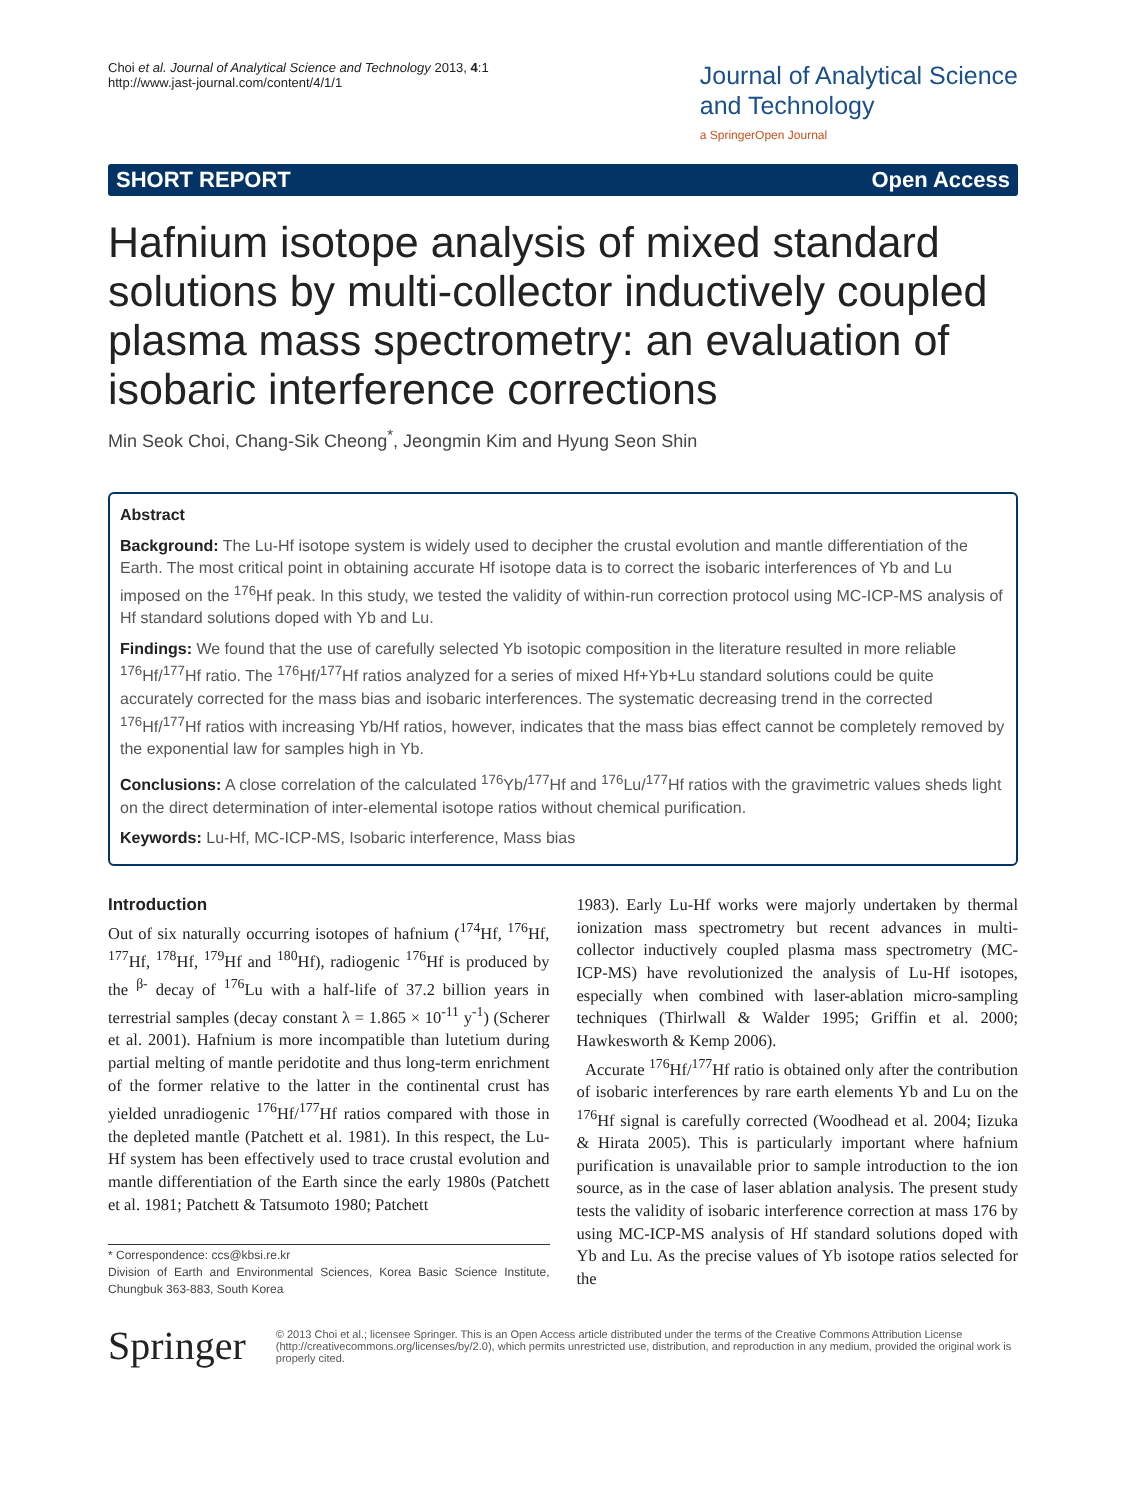Choi et al. Journal of Analytical Science and Technology 2013, 4:1
http://www.jast-journal.com/content/4/1/1
Journal of Analytical Science
and Technology
a SpringerOpen Journal
SHORT REPORT Open Access
Hafnium isotope analysis of mixed standard solutions by multi-collector inductively coupled plasma mass spectrometry: an evaluation of isobaric interference corrections
Min Seok Choi, Chang-Sik Cheong<sup>*</sup>, Jeongmin Kim and Hyung Seon Shin
Abstract
Background: The Lu-Hf isotope system is widely used to decipher the crustal evolution and mantle differentiation of the Earth. The most critical point in obtaining accurate Hf isotope data is to correct the isobaric interferences of Yb and Lu imposed on the <sup>176</sup>Hf peak. In this study, we tested the validity of within-run correction protocol using MC-ICP-MS analysis of Hf standard solutions doped with Yb and Lu.
Findings: We found that the use of carefully selected Yb isotopic composition in the literature resulted in more reliable <sup>176</sup>Hf/<sup>177</sup>Hf ratio. The <sup>176</sup>Hf/<sup>177</sup>Hf ratios analyzed for a series of mixed Hf+Yb+Lu standard solutions could be quite accurately corrected for the mass bias and isobaric interferences. The systematic decreasing trend in the corrected <sup>176</sup>Hf/<sup>177</sup>Hf ratios with increasing Yb/Hf ratios, however, indicates that the mass bias effect cannot be completely removed by the exponential law for samples high in Yb.
Conclusions: A close correlation of the calculated <sup>176</sup>Yb/<sup>177</sup>Hf and <sup>176</sup>Lu/<sup>177</sup>Hf ratios with the gravimetric values sheds light on the direct determination of inter-elemental isotope ratios without chemical purification.
Keywords: Lu-Hf, MC-ICP-MS, Isobaric interference, Mass bias
Introduction
Out of six naturally occurring isotopes of hafnium (<sup>174</sup>Hf, <sup>176</sup>Hf, <sup>177</sup>Hf, <sup>178</sup>Hf, <sup>179</sup>Hf and <sup>180</sup>Hf), radiogenic <sup>176</sup>Hf is produced by the <sup>β-</sup> decay of <sup>176</sup>Lu with a half-life of 37.2 billion years in terrestrial samples (decay constant λ = 1.865 × 10<sup>-11</sup> y<sup>-1</sup>) (Scherer et al. 2001). Hafnium is more incompatible than lutetium during partial melting of mantle peridotite and thus long-term enrichment of the former relative to the latter in the continental crust has yielded unradiogenic <sup>176</sup>Hf/<sup>177</sup>Hf ratios compared with those in the depleted mantle (Patchett et al. 1981). In this respect, the Lu-Hf system has been effectively used to trace crustal evolution and mantle differentiation of the Earth since the early 1980s (Patchett et al. 1981; Patchett & Tatsumoto 1980; Patchett
* Correspondence: ccs@kbsi.re.kr
Division of Earth and Environmental Sciences, Korea Basic Science Institute, Chungbuk 363-883, South Korea
1983). Early Lu-Hf works were majorly undertaken by thermal ionization mass spectrometry but recent advances in multi-collector inductively coupled plasma mass spectrometry (MC-ICP-MS) have revolutionized the analysis of Lu-Hf isotopes, especially when combined with laser-ablation micro-sampling techniques (Thirlwall & Walder 1995; Griffin et al. 2000; Hawkesworth & Kemp 2006).
Accurate <sup>176</sup>Hf/<sup>177</sup>Hf ratio is obtained only after the contribution of isobaric interferences by rare earth elements Yb and Lu on the <sup>176</sup>Hf signal is carefully corrected (Woodhead et al. 2004; Iizuka & Hirata 2005). This is particularly important where hafnium purification is unavailable prior to sample introduction to the ion source, as in the case of laser ablation analysis. The present study tests the validity of isobaric interference correction at mass 176 by using MC-ICP-MS analysis of Hf standard solutions doped with Yb and Lu. As the precise values of Yb isotope ratios selected for the
Springer
© 2013 Choi et al.; licensee Springer. This is an Open Access article distributed under the terms of the Creative Commons Attribution License (http://creativecommons.org/licenses/by/2.0), which permits unrestricted use, distribution, and reproduction in any medium, provided the original work is properly cited.